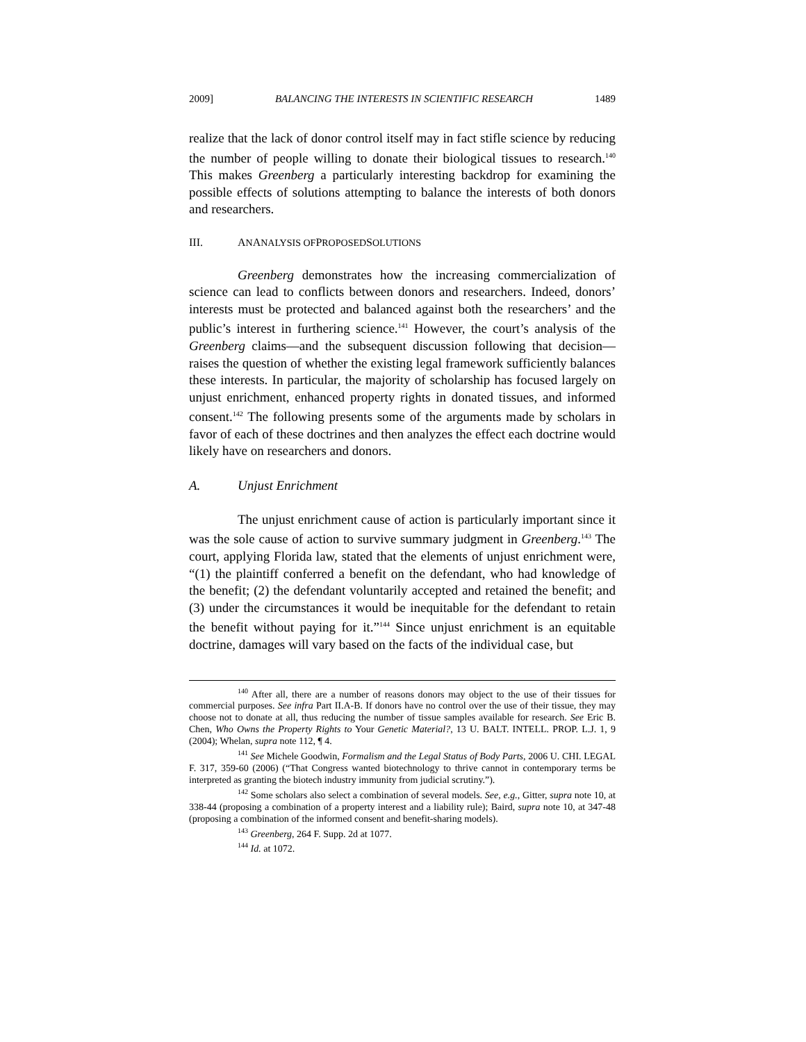2009] BALANCING THE INTERESTS IN SCIENTIFIC RESEARCH 1489
realize that the lack of donor control itself may in fact stifle science by reducing the number of people willing to donate their biological tissues to research.<sup>140</sup> This makes Greenberg a particularly interesting backdrop for examining the possible effects of solutions attempting to balance the interests of both donors and researchers.
III. AN ANALYSIS OF PROPOSED SOLUTIONS
Greenberg demonstrates how the increasing commercialization of science can lead to conflicts between donors and researchers. Indeed, donors’ interests must be protected and balanced against both the researchers’ and the public’s interest in furthering science.<sup>141</sup> However, the court’s analysis of the Greenberg claims—and the subsequent discussion following that decision—raises the question of whether the existing legal framework sufficiently balances these interests. In particular, the majority of scholarship has focused largely on unjust enrichment, enhanced property rights in donated tissues, and informed consent.<sup>142</sup> The following presents some of the arguments made by scholars in favor of each of these doctrines and then analyzes the effect each doctrine would likely have on researchers and donors.
A. Unjust Enrichment
The unjust enrichment cause of action is particularly important since it was the sole cause of action to survive summary judgment in Greenberg.<sup>143</sup> The court, applying Florida law, stated that the elements of unjust enrichment were, “(1) the plaintiff conferred a benefit on the defendant, who had knowledge of the benefit; (2) the defendant voluntarily accepted and retained the benefit; and (3) under the circumstances it would be inequitable for the defendant to retain the benefit without paying for it.”<sup>144</sup> Since unjust enrichment is an equitable doctrine, damages will vary based on the facts of the individual case, but
<sup>140</sup> After all, there are a number of reasons donors may object to the use of their tissues for commercial purposes. See infra Part II.A-B. If donors have no control over the use of their tissue, they may choose not to donate at all, thus reducing the number of tissue samples available for research. See Eric B. Chen, Who Owns the Property Rights to Your Genetic Material?, 13 U. BALT. INTELL. PROP. L.J. 1, 9 (2004); Whelan, supra note 112, ¶ 4.
<sup>141</sup> See Michele Goodwin, Formalism and the Legal Status of Body Parts, 2006 U. CHI. LEGAL F. 317, 359-60 (2006) (“That Congress wanted biotechnology to thrive cannot in contemporary terms be interpreted as granting the biotech industry immunity from judicial scrutiny.”).
<sup>142</sup> Some scholars also select a combination of several models. See, e.g., Gitter, supra note 10, at 338-44 (proposing a combination of a property interest and a liability rule); Baird, supra note 10, at 347-48 (proposing a combination of the informed consent and benefit-sharing models).
<sup>143</sup> Greenberg, 264 F. Supp. 2d at 1077.
<sup>144</sup> Id. at 1072.